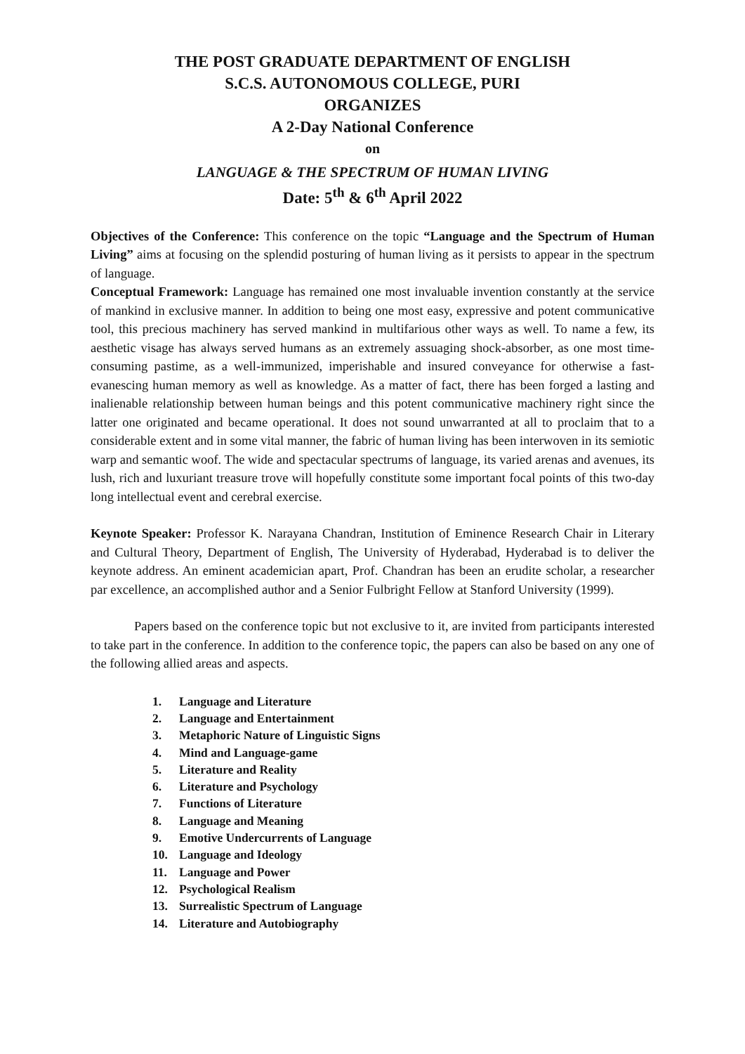THE POST GRADUATE DEPARTMENT OF ENGLISH
S.C.S. AUTONOMOUS COLLEGE, PURI
ORGANIZES
A 2-Day National Conference
on
LANGUAGE & THE SPECTRUM OF HUMAN LIVING
Date: 5<sup>th</sup> & 6<sup>th</sup> April 2022
Objectives of the Conference: This conference on the topic “Language and the Spectrum of Human Living” aims at focusing on the splendid posturing of human living as it persists to appear in the spectrum of language.
Conceptual Framework: Language has remained one most invaluable invention constantly at the service of mankind in exclusive manner. In addition to being one most easy, expressive and potent communicative tool, this precious machinery has served mankind in multifarious other ways as well. To name a few, its aesthetic visage has always served humans as an extremely assuaging shock-absorber, as one most time-consuming pastime, as a well-immunized, imperishable and insured conveyance for otherwise a fast-evanescing human memory as well as knowledge. As a matter of fact, there has been forged a lasting and inalienable relationship between human beings and this potent communicative machinery right since the latter one originated and became operational. It does not sound unwarranted at all to proclaim that to a considerable extent and in some vital manner, the fabric of human living has been interwoven in its semiotic warp and semantic woof. The wide and spectacular spectrums of language, its varied arenas and avenues, its lush, rich and luxuriant treasure trove will hopefully constitute some important focal points of this two-day long intellectual event and cerebral exercise.
Keynote Speaker: Professor K. Narayana Chandran, Institution of Eminence Research Chair in Literary and Cultural Theory, Department of English, The University of Hyderabad, Hyderabad is to deliver the keynote address. An eminent academician apart, Prof. Chandran has been an erudite scholar, a researcher par excellence, an accomplished author and a Senior Fulbright Fellow at Stanford University (1999).
Papers based on the conference topic but not exclusive to it, are invited from participants interested to take part in the conference. In addition to the conference topic, the papers can also be based on any one of the following allied areas and aspects.
1. Language and Literature
2. Language and Entertainment
3. Metaphoric Nature of Linguistic Signs
4. Mind and Language-game
5. Literature and Reality
6. Literature and Psychology
7. Functions of Literature
8. Language and Meaning
9. Emotive Undercurrents of Language
10. Language and Ideology
11. Language and Power
12. Psychological Realism
13. Surrealistic Spectrum of Language
14. Literature and Autobiography